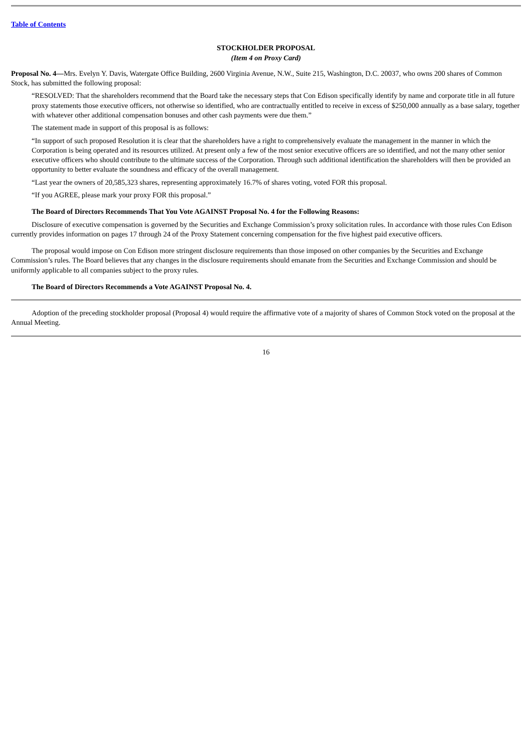Table of Contents
STOCKHOLDER PROPOSAL
(Item 4 on Proxy Card)
Proposal No. 4—Mrs. Evelyn Y. Davis, Watergate Office Building, 2600 Virginia Avenue, N.W., Suite 215, Washington, D.C. 20037, who owns 200 shares of Common Stock, has submitted the following proposal:
“RESOLVED: That the shareholders recommend that the Board take the necessary steps that Con Edison specifically identify by name and corporate title in all future proxy statements those executive officers, not otherwise so identified, who are contractually entitled to receive in excess of $250,000 annually as a base salary, together with whatever other additional compensation bonuses and other cash payments were due them.”
The statement made in support of this proposal is as follows:
“In support of such proposed Resolution it is clear that the shareholders have a right to comprehensively evaluate the management in the manner in which the Corporation is being operated and its resources utilized. At present only a few of the most senior executive officers are so identified, and not the many other senior executive officers who should contribute to the ultimate success of the Corporation. Through such additional identification the shareholders will then be provided an opportunity to better evaluate the soundness and efficacy of the overall management.
“Last year the owners of 20,585,323 shares, representing approximately 16.7% of shares voting, voted FOR this proposal.
“If you AGREE, please mark your proxy FOR this proposal.”
The Board of Directors Recommends That You Vote AGAINST Proposal No. 4 for the Following Reasons:
Disclosure of executive compensation is governed by the Securities and Exchange Commission’s proxy solicitation rules. In accordance with those rules Con Edison currently provides information on pages 17 through 24 of the Proxy Statement concerning compensation for the five highest paid executive officers.
The proposal would impose on Con Edison more stringent disclosure requirements than those imposed on other companies by the Securities and Exchange Commission’s rules. The Board believes that any changes in the disclosure requirements should emanate from the Securities and Exchange Commission and should be uniformly applicable to all companies subject to the proxy rules.
The Board of Directors Recommends a Vote AGAINST Proposal No. 4.
Adoption of the preceding stockholder proposal (Proposal 4) would require the affirmative vote of a majority of shares of Common Stock voted on the proposal at the Annual Meeting.
16